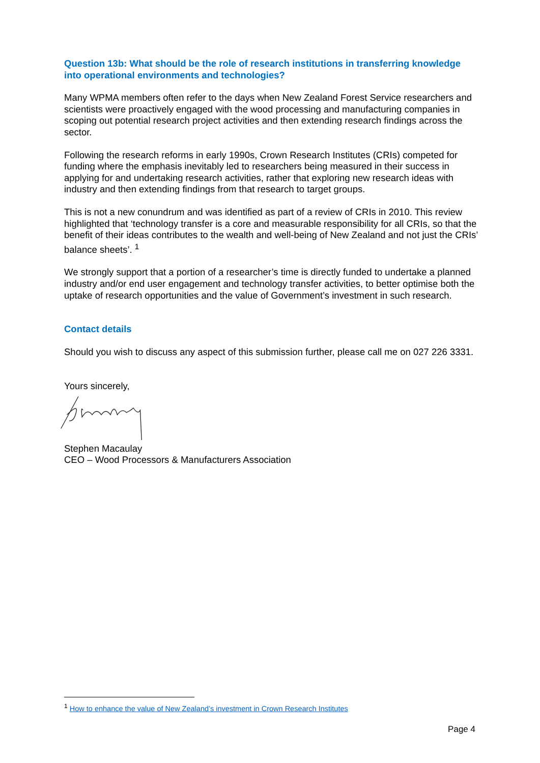Question 13b: What should be the role of research institutions in transferring knowledge into operational environments and technologies?
Many WPMA members often refer to the days when New Zealand Forest Service researchers and scientists were proactively engaged with the wood processing and manufacturing companies in scoping out potential research project activities and then extending research findings across the sector.
Following the research reforms in early 1990s, Crown Research Institutes (CRIs) competed for funding where the emphasis inevitably led to researchers being measured in their success in applying for and undertaking research activities, rather that exploring new research ideas with industry and then extending findings from that research to target groups.
This is not a new conundrum and was identified as part of a review of CRIs in 2010. This review highlighted that ‘technology transfer is a core and measurable responsibility for all CRIs, so that the benefit of their ideas contributes to the wealth and well-being of New Zealand and not just the CRIs’ balance sheets’. <sup>1</sup>
We strongly support that a portion of a researcher’s time is directly funded to undertake a planned industry and/or end user engagement and technology transfer activities, to better optimise both the uptake of research opportunities and the value of Government’s investment in such research.
Contact details
Should you wish to discuss any aspect of this submission further, please call me on 027 226 3331.
Yours sincerely,
Stephen Macaulay
CEO – Wood Processors & Manufacturers Association
<sup>1</sup> How to enhance the value of New Zealand’s investment in Crown Research Institutes
Page 4